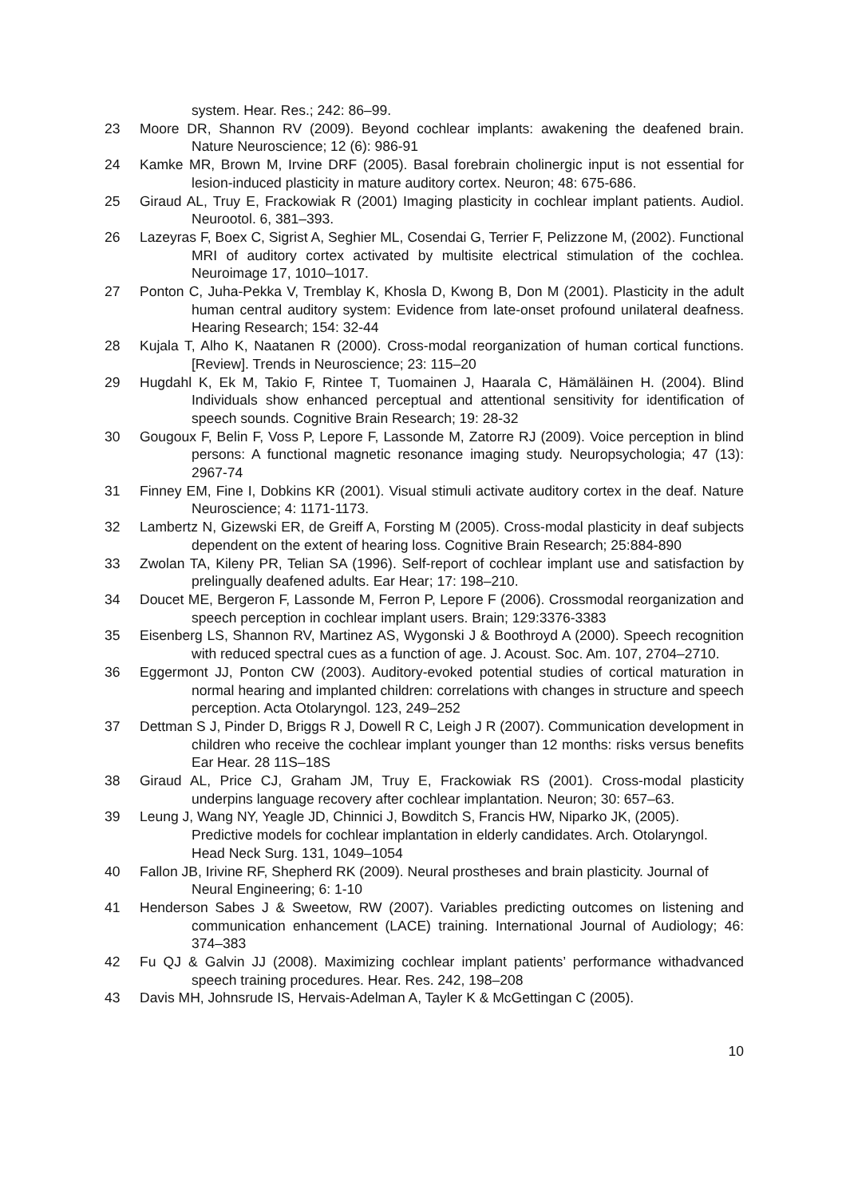system. Hear. Res.; 242: 86–99.
23 Moore DR, Shannon RV (2009). Beyond cochlear implants: awakening the deafened brain. Nature Neuroscience; 12 (6): 986-91
24 Kamke MR, Brown M, Irvine DRF (2005). Basal forebrain cholinergic input is not essential for lesion-induced plasticity in mature auditory cortex. Neuron; 48: 675-686.
25 Giraud AL, Truy E, Frackowiak R (2001) Imaging plasticity in cochlear implant patients. Audiol. Neurootol. 6, 381–393.
26 Lazeyras F, Boex C, Sigrist A, Seghier ML, Cosendai G, Terrier F, Pelizzone M, (2002). Functional MRI of auditory cortex activated by multisite electrical stimulation of the cochlea. Neuroimage 17, 1010–1017.
27 Ponton C, Juha-Pekka V, Tremblay K, Khosla D, Kwong B, Don M (2001). Plasticity in the adult human central auditory system: Evidence from late-onset profound unilateral deafness. Hearing Research; 154: 32-44
28 Kujala T, Alho K, Naatanen R (2000). Cross-modal reorganization of human cortical functions. [Review]. Trends in Neuroscience; 23: 115–20
29 Hugdahl K, Ek M, Takio F, Rintee T, Tuomainen J, Haarala C, Hämäläinen H. (2004). Blind Individuals show enhanced perceptual and attentional sensitivity for identification of speech sounds. Cognitive Brain Research; 19: 28-32
30 Gougoux F, Belin F, Voss P, Lepore F, Lassonde M, Zatorre RJ (2009). Voice perception in blind persons: A functional magnetic resonance imaging study. Neuropsychologia; 47 (13): 2967-74
31 Finney EM, Fine I, Dobkins KR (2001). Visual stimuli activate auditory cortex in the deaf. Nature Neuroscience; 4: 1171-1173.
32 Lambertz N, Gizewski ER, de Greiff A, Forsting M (2005). Cross-modal plasticity in deaf subjects dependent on the extent of hearing loss. Cognitive Brain Research; 25:884-890
33 Zwolan TA, Kileny PR, Telian SA (1996). Self-report of cochlear implant use and satisfaction by prelingually deafened adults. Ear Hear; 17: 198–210.
34 Doucet ME, Bergeron F, Lassonde M, Ferron P, Lepore F (2006). Crossmodal reorganization and speech perception in cochlear implant users. Brain; 129:3376-3383
35 Eisenberg LS, Shannon RV, Martinez AS, Wygonski J & Boothroyd A (2000). Speech recognition with reduced spectral cues as a function of age. J. Acoust. Soc. Am. 107, 2704–2710.
36 Eggermont JJ, Ponton CW (2003). Auditory-evoked potential studies of cortical maturation in normal hearing and implanted children: correlations with changes in structure and speech perception. Acta Otolaryngol. 123, 249–252
37 Dettman S J, Pinder D, Briggs R J, Dowell R C, Leigh J R (2007). Communication development in children who receive the cochlear implant younger than 12 months: risks versus benefits Ear Hear. 28 11S–18S
38 Giraud AL, Price CJ, Graham JM, Truy E, Frackowiak RS (2001). Cross-modal plasticity underpins language recovery after cochlear implantation. Neuron; 30: 657–63.
39 Leung J, Wang NY, Yeagle JD, Chinnici J, Bowditch S, Francis HW, Niparko JK, (2005). Predictive models for cochlear implantation in elderly candidates. Arch. Otolaryngol. Head Neck Surg. 131, 1049–1054
40 Fallon JB, Irivine RF, Shepherd RK (2009). Neural prostheses and brain plasticity. Journal of Neural Engineering; 6: 1-10
41 Henderson Sabes J & Sweetow, RW (2007). Variables predicting outcomes on listening and communication enhancement (LACE) training. International Journal of Audiology; 46: 374–383
42 Fu QJ & Galvin JJ (2008). Maximizing cochlear implant patients’ performance withadvanced speech training procedures. Hear. Res. 242, 198–208
43 Davis MH, Johnsrude IS, Hervais-Adelman A, Tayler K & McGettingan C (2005).
10